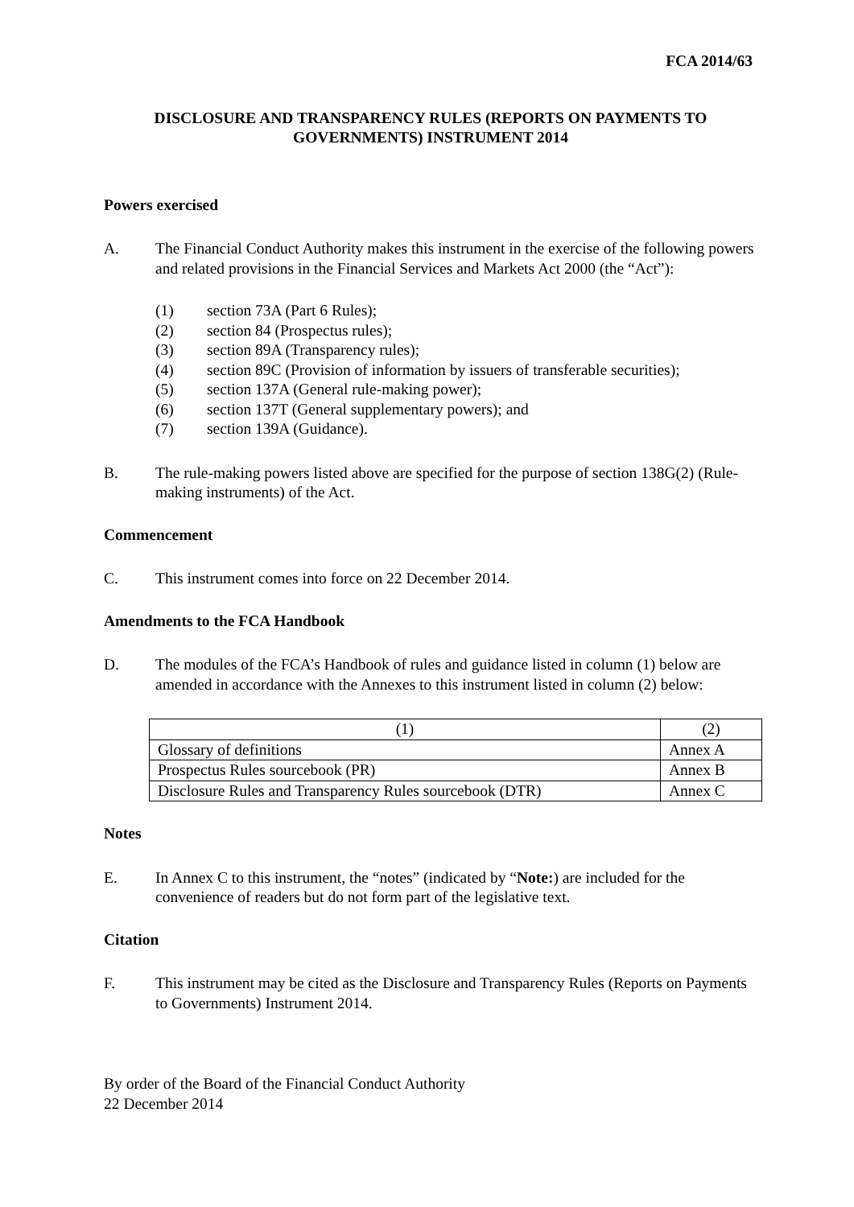FCA 2014/63
DISCLOSURE AND TRANSPARENCY RULES (REPORTS ON PAYMENTS TO GOVERNMENTS) INSTRUMENT 2014
Powers exercised
A. The Financial Conduct Authority makes this instrument in the exercise of the following powers and related provisions in the Financial Services and Markets Act 2000 (the “Act”):
(1) section 73A (Part 6 Rules);
(2) section 84 (Prospectus rules);
(3) section 89A (Transparency rules);
(4) section 89C (Provision of information by issuers of transferable securities);
(5) section 137A (General rule-making power);
(6) section 137T (General supplementary powers); and
(7) section 139A (Guidance).
B. The rule-making powers listed above are specified for the purpose of section 138G(2) (Rule-making instruments) of the Act.
Commencement
C. This instrument comes into force on 22 December 2014.
Amendments to the FCA Handbook
D. The modules of the FCA’s Handbook of rules and guidance listed in column (1) below are amended in accordance with the Annexes to this instrument listed in column (2) below:
| (1) | (2) |
| --- | --- |
| Glossary of definitions | Annex A |
| Prospectus Rules sourcebook (PR) | Annex B |
| Disclosure Rules and Transparency Rules sourcebook (DTR) | Annex C |
Notes
E. In Annex C to this instrument, the “notes” (indicated by “Note:) are included for the convenience of readers but do not form part of the legislative text.
Citation
F. This instrument may be cited as the Disclosure and Transparency Rules (Reports on Payments to Governments) Instrument 2014.
By order of the Board of the Financial Conduct Authority
22 December 2014